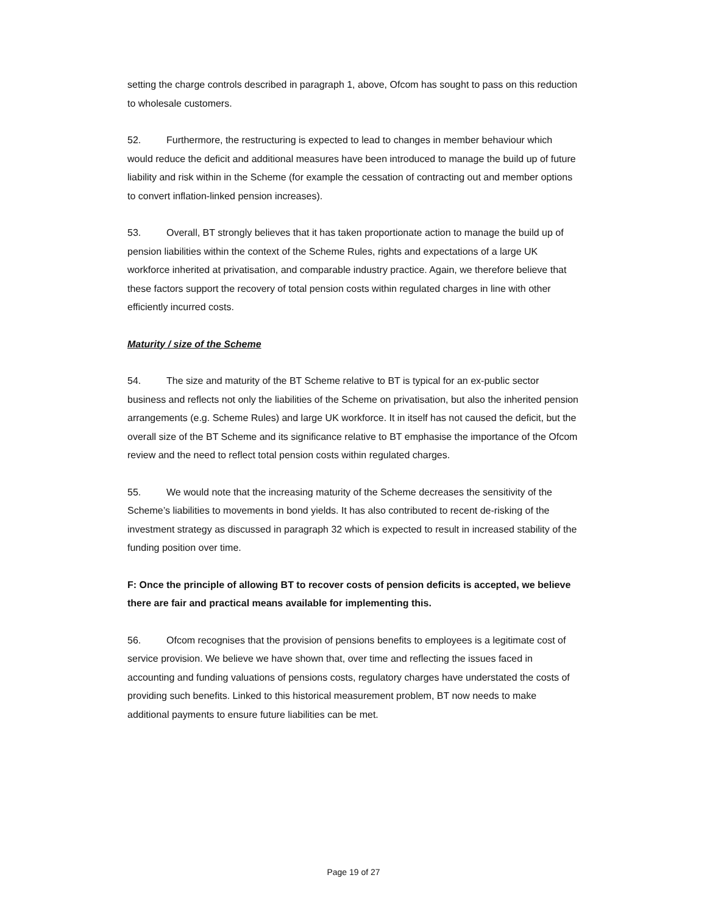setting the charge controls described in paragraph 1, above, Ofcom has sought to pass on this reduction to wholesale customers.
52. Furthermore, the restructuring is expected to lead to changes in member behaviour which would reduce the deficit and additional measures have been introduced to manage the build up of future liability and risk within in the Scheme (for example the cessation of contracting out and member options to convert inflation-linked pension increases).
53. Overall, BT strongly believes that it has taken proportionate action to manage the build up of pension liabilities within the context of the Scheme Rules, rights and expectations of a large UK workforce inherited at privatisation, and comparable industry practice. Again, we therefore believe that these factors support the recovery of total pension costs within regulated charges in line with other efficiently incurred costs.
Maturity / size of the Scheme
54. The size and maturity of the BT Scheme relative to BT is typical for an ex-public sector business and reflects not only the liabilities of the Scheme on privatisation, but also the inherited pension arrangements (e.g. Scheme Rules) and large UK workforce. It in itself has not caused the deficit, but the overall size of the BT Scheme and its significance relative to BT emphasise the importance of the Ofcom review and the need to reflect total pension costs within regulated charges.
55. We would note that the increasing maturity of the Scheme decreases the sensitivity of the Scheme’s liabilities to movements in bond yields. It has also contributed to recent de-risking of the investment strategy as discussed in paragraph 32 which is expected to result in increased stability of the funding position over time.
F: Once the principle of allowing BT to recover costs of pension deficits is accepted, we believe there are fair and practical means available for implementing this.
56. Ofcom recognises that the provision of pensions benefits to employees is a legitimate cost of service provision. We believe we have shown that, over time and reflecting the issues faced in accounting and funding valuations of pensions costs, regulatory charges have understated the costs of providing such benefits. Linked to this historical measurement problem, BT now needs to make additional payments to ensure future liabilities can be met.
Page 19 of 27